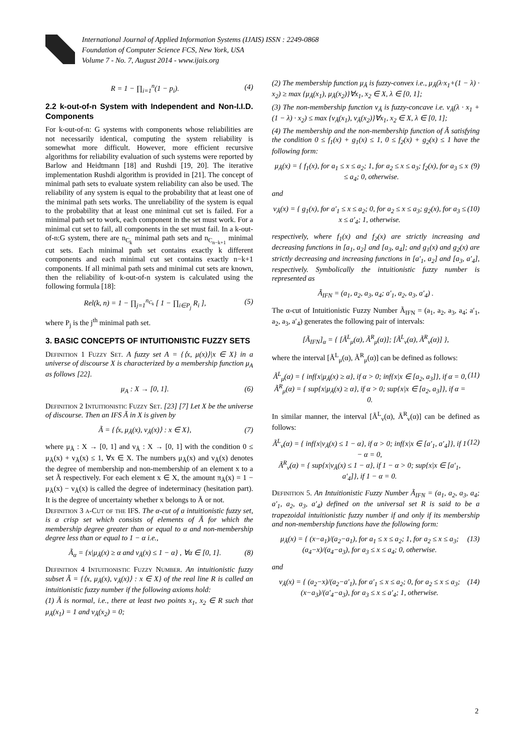International Journal of Applied Information Systems (IJAIS) ISSN : 2249-0868
Foundation of Computer Science FCS, New York, USA
Volume 7 - No. 7, August 2014 - www.ijais.org
R = 1 − ∏<sub>i=1</sub><sup>n</sup>(1 − p<sub>i</sub>). (4)
2.2 k-out-of-n System with Independent and Non-I.I.D. Components
For k-out-of-n: G systems with components whose reliabilities are not necessarily identical, computing the system reliability is somewhat more difficult. However, more efficient recursive algorithms for reliability evaluation of such systems were reported by Barlow and Heidtmann [18] and Rushdi [19, 20]. The iterative implementation Rushdi algorithm is provided in [21]. The concept of minimal path sets to evaluate system reliability can also be used. The reliability of any system is equal to the probability that at least one of the minimal path sets works. The unreliability of the system is equal to the probability that at least one minimal cut set is failed. For a minimal path set to work, each component in the set must work. For a minimal cut set to fail, all components in the set must fail. In a k-out-of-n:G system, there are n<sub>C<sub>k</sub></sub> minimal path sets and n<sub>C<sub>n−k+1</sub></sub> minimal cut sets. Each minimal path set contains exactly k different components and each minimal cut set contains exactly n−k+1 components. If all minimal path sets and minimal cut sets are known, then the reliability of k-out-of-n system is calculated using the following formula [18]:
Rel(k, n) = 1 − ∏<sub>j=1</sub><sup>n<sub>C<sub>k</sub></sub></sup> [ 1 − ∏<sub>i∈P<sub>j</sub></sub> R<sub>i</sub> ], (5)
where P<sub>j</sub> is the j<sup>th</sup> minimal path set.
3. BASIC CONCEPTS OF INTUITIONISTIC FUZZY SETS
Definition 1 Fuzzy Set. A fuzzy set A = {⟨x, μ(x)⟩|x ∈ X} in a universe of discourse X is characterized by a membership function μ<sub>A</sub> as follows [22].
μ<sub>A</sub> : X → [0, 1]. (6)
Definition 2 Intuitionistic Fuzzy Set. [23] [7] Let X be the universe of discourse. Then an IFS Ã in X is given by
Ã = {⟨x, μ<sub>Ã</sub>(x), ν<sub>Ã</sub>(x)⟩ : x ∈ X}, (7)
where μ<sub>Ã</sub> : X → [0, 1] and ν<sub>Ã</sub> : X → [0, 1] with the condition 0 ≤ μ<sub>Ã</sub>(x) + ν<sub>Ã</sub>(x) ≤ 1, ∀x ∈ X. The numbers μ<sub>Ã</sub>(x) and ν<sub>Ã</sub>(x) denotes the degree of membership and non-membership of an element x to a set Ã respectively. For each element x ∈ X, the amount π<sub>Ã</sub>(x) = 1 − μ<sub>Ã</sub>(x) − ν<sub>Ã</sub>(x) is called the degree of indeterminacy (hesitation part). It is the degree of uncertainty whether x belongs to Ã or not.
Definition 3 α-Cut of the IFS. The α-cut of a intuitionistic fuzzy set, is a crisp set which consists of elements of Ã for which the membership degree greater than or equal to α and non-membership degree less than or equal to 1 − α i.e.,
Ã<sub>α</sub> = {x|μ<sub>Ã</sub>(x) ≥ α and ν<sub>Ã</sub>(x) ≤ 1 − α} , ∀α ∈ [0, 1]. (8)
Definition 4 Intuitionistic Fuzzy Number. An intuitionistic fuzzy subset Ã = {⟨x, μ<sub>Ã</sub>(x), ν<sub>Ã</sub>(x)⟩ : x ∈ X} of the real line R is called an intuitionistic fuzzy number if the following axioms hold:
(1) Ã is normal, i.e., there at least two points x<sub>1</sub>, x<sub>2</sub> ∈ R such that μ<sub>Ã</sub>(x<sub>1</sub>) = 1 and ν<sub>Ã</sub>(x<sub>2</sub>) = 0;
(2) The membership function μ<sub>Ã</sub> is fuzzy-convex i.e., μ<sub>Ã</sub>(λ·x<sub>1</sub>+(1 − λ) · x<sub>2</sub>) ≥ max {μ<sub>Ã</sub>(x<sub>1</sub>), μ<sub>Ã</sub>(x<sub>2</sub>)}∀x<sub>1</sub>, x<sub>2</sub> ∈ X, λ ∈ [0, 1];
(3) The non-membership function ν<sub>Ã</sub> is fuzzy-concave i.e. ν<sub>Ã</sub>(λ · x<sub>1</sub> + (1 − λ) · x<sub>2</sub>) ≤ max {ν<sub>Ã</sub>(x<sub>1</sub>), ν<sub>Ã</sub>(x<sub>2</sub>)}∀x<sub>1</sub>, x<sub>2</sub> ∈ X, λ ∈ [0, 1];
(4) The membership and the non-membership function of Ã satisfying the condition 0 ≤ f<sub>1</sub>(x) + g<sub>1</sub>(x) ≤ 1, 0 ≤ f<sub>2</sub>(x) + g<sub>2</sub>(x) ≤ 1 have the following form:
μ<sub>Ã</sub>(x) = { f<sub>1</sub>(x), for a<sub>1</sub> ≤ x ≤ a<sub>2</sub>; 1, for a<sub>2</sub> ≤ x ≤ a<sub>3</sub>; f<sub>2</sub>(x), for a<sub>3</sub> ≤ x ≤ a<sub>4</sub>; 0, otherwise. (9)
and
ν<sub>Ã</sub>(x) = { g<sub>1</sub>(x), for a′<sub>1</sub> ≤ x ≤ a<sub>2</sub>; 0, for a<sub>2</sub> ≤ x ≤ a<sub>3</sub>; g<sub>2</sub>(x), for a<sub>3</sub> ≤ x ≤ a′<sub>4</sub>; 1, otherwise. (10)
respectively, where f<sub>1</sub>(x) and f<sub>2</sub>(x) are strictly increasing and decreasing functions in [a<sub>1</sub>, a<sub>2</sub>] and [a<sub>3</sub>, a<sub>4</sub>]; and g<sub>1</sub>(x) and g<sub>2</sub>(x) are strictly decreasing and increasing functions in [a′<sub>1</sub>, a<sub>2</sub>] and [a<sub>3</sub>, a′<sub>4</sub>], respectively. Symbolically the intuitionistic fuzzy number is represented as
Ã<sub>IFN</sub> = (a<sub>1</sub>, a<sub>2</sub>, a<sub>3</sub>, a<sub>4</sub>; a′<sub>1</sub>, a<sub>2</sub>, a<sub>3</sub>, a′<sub>4</sub>) .
The α-cut of Intuitionistic Fuzzy Number Ã<sub>IFN</sub> = (a<sub>1</sub>, a<sub>2</sub>, a<sub>3</sub>, a<sub>4</sub>; a′<sub>1</sub>, a<sub>2</sub>, a<sub>3</sub>, a′<sub>4</sub>) generates the following pair of intervals:
[Ã<sub>IFN</sub>]<sub>α</sub> = { [Ã<sup>L</sup><sub>μ</sub>(α), Ã<sup>R</sup><sub>μ</sub>(α)]; [Ã<sup>L</sup><sub>ν</sub>(α), Ã<sup>R</sup><sub>ν</sub>(α)] },
where the interval [Ã<sup>L</sup><sub>μ</sub>(α), Ã<sup>R</sup><sub>μ</sub>(α)] can be defined as follows:
Ã<sup>L</sup><sub>μ</sub>(α) = { inf{x|μ<sub>Ã</sub>(x) ≥ α}, if α > 0; inf{x|x ∈ [a<sub>2</sub>, a<sub>3</sub>]}, if α = 0,
Ã<sup>R</sup><sub>μ</sub>(α) = { sup{x|μ<sub>Ã</sub>(x) ≥ α}, if α > 0; sup{x|x ∈ [a<sub>2</sub>, a<sub>3</sub>]}, if α = 0. (11)
In similar manner, the interval [Ã<sup>L</sup><sub>ν</sub>(α), Ã<sup>R</sup><sub>ν</sub>(α)] can be defined as follows:
Ã<sup>L</sup><sub>ν</sub>(α) = { inf{x|ν<sub>Ã</sub>(x) ≤ 1 − α}, if α > 0; inf{x|x ∈ [a′<sub>1</sub>, a′<sub>4</sub>]}, if 1 − α = 0,
Ã<sup>R</sup><sub>ν</sub>(α) = { sup{x|ν<sub>Ã</sub>(x) ≤ 1 − α}, if 1 − α > 0; sup{x|x ∈ [a′<sub>1</sub>, a′<sub>4</sub>]}, if 1 − α = 0. (12)
Definition 5. An Intuitionistic Fuzzy Number Ã<sub>IFN</sub> = (a<sub>1</sub>, a<sub>2</sub>, a<sub>3</sub>, a<sub>4</sub>; a′<sub>1</sub>, a<sub>2</sub>, a<sub>3</sub>, a′<sub>4</sub>) defined on the universal set R is said to be a trapezoidal intuitionistic fuzzy number if and only if its membership and non-membership functions have the following form:
μ<sub>Ã</sub>(x) = { (x−a<sub>1</sub>)/(a<sub>2</sub>−a<sub>1</sub>), for a<sub>1</sub> ≤ x ≤ a<sub>2</sub>; 1, for a<sub>2</sub> ≤ x ≤ a<sub>3</sub>; (a<sub>4</sub>−x)/(a<sub>4</sub>−a<sub>3</sub>), for a<sub>3</sub> ≤ x ≤ a<sub>4</sub>; 0, otherwise. (13)
and
ν<sub>Ã</sub>(x) = { (a<sub>2</sub>−x)/(a<sub>2</sub>−a′<sub>1</sub>), for a′<sub>1</sub> ≤ x ≤ a<sub>2</sub>; 0, for a<sub>2</sub> ≤ x ≤ a<sub>3</sub>; (x−a<sub>3</sub>)/(a′<sub>4</sub>−a<sub>3</sub>), for a<sub>3</sub> ≤ x ≤ a′<sub>4</sub>; 1, otherwise. (14)
2